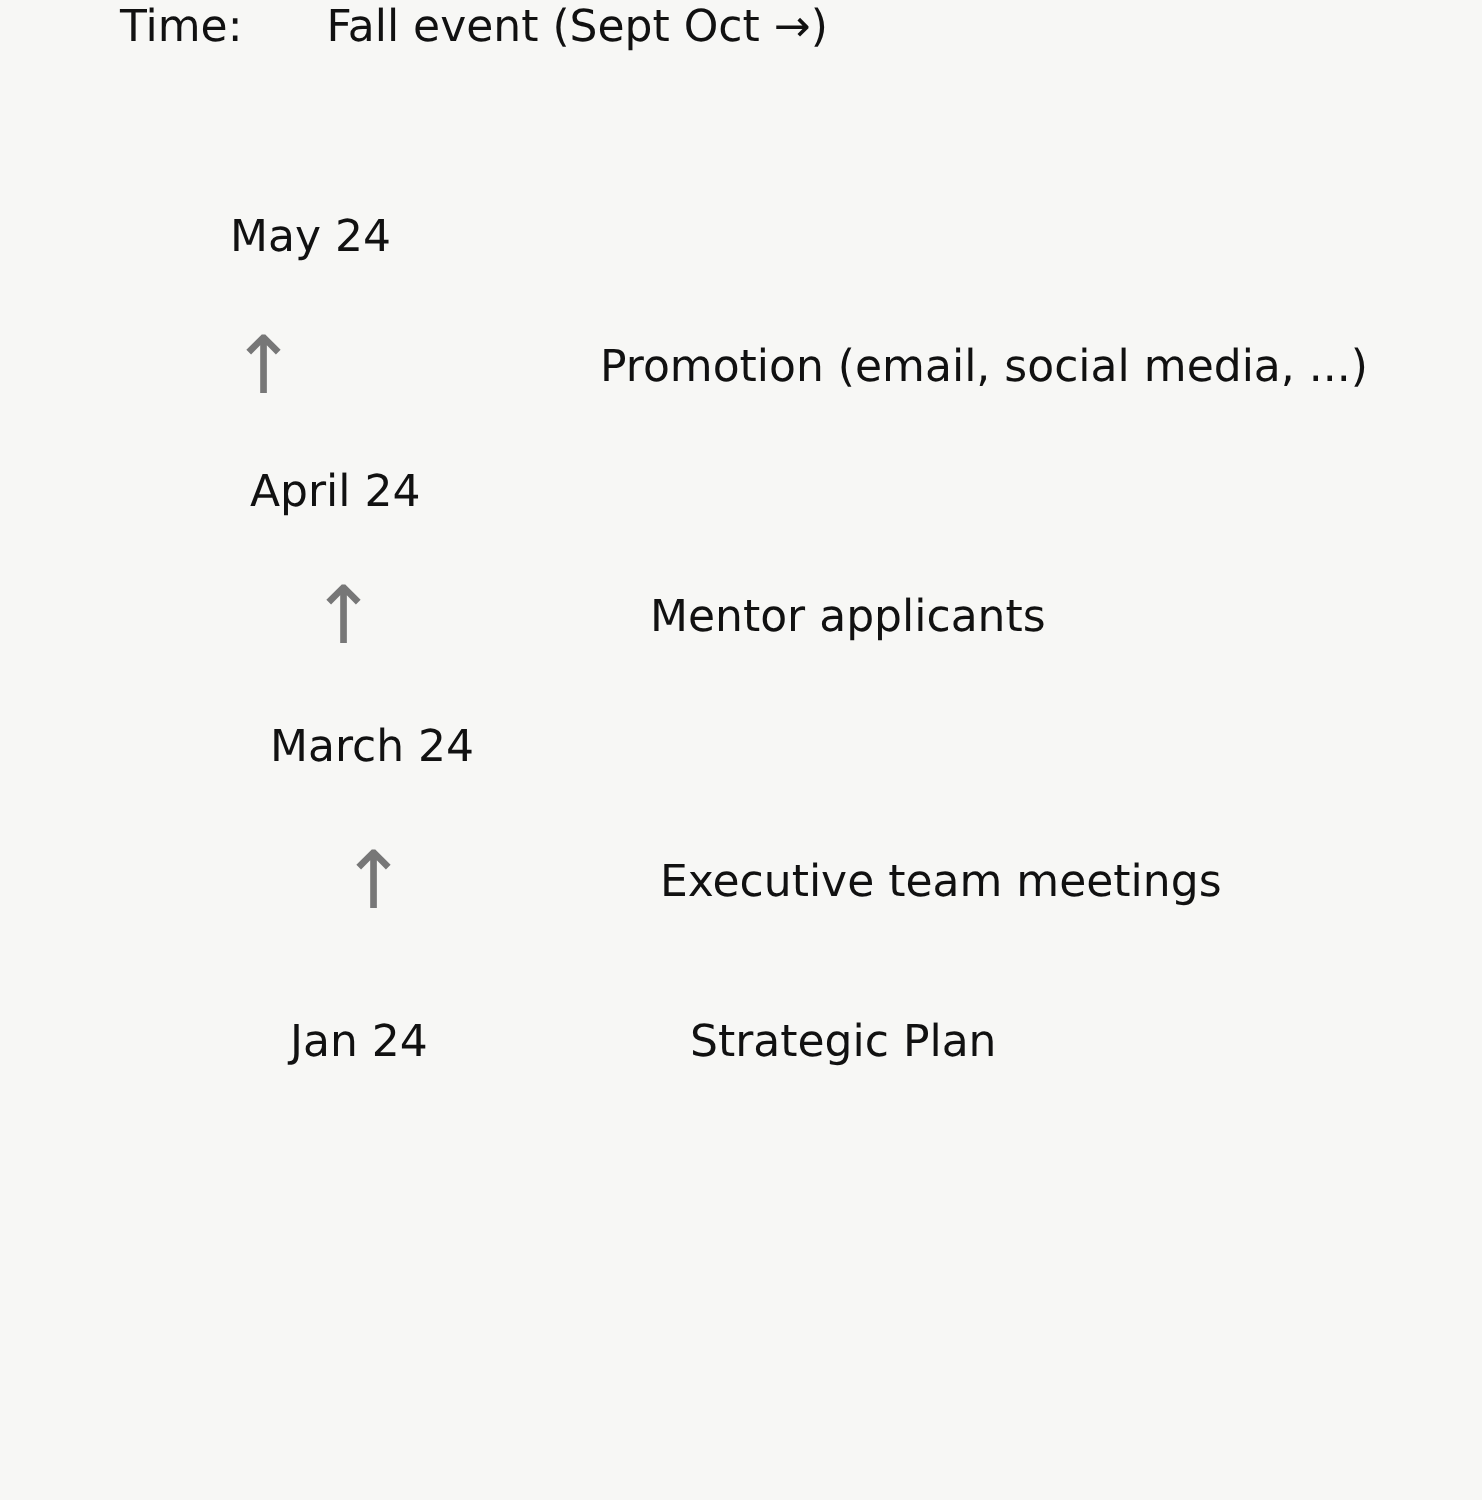Time: Fall event (Sept Oct →)
May 24
↑
Promotion (email, social media, ...)
April 24
↑
Mentor applicants
March 24
↑
Executive team meetings
Jan 24 Strategic Plan